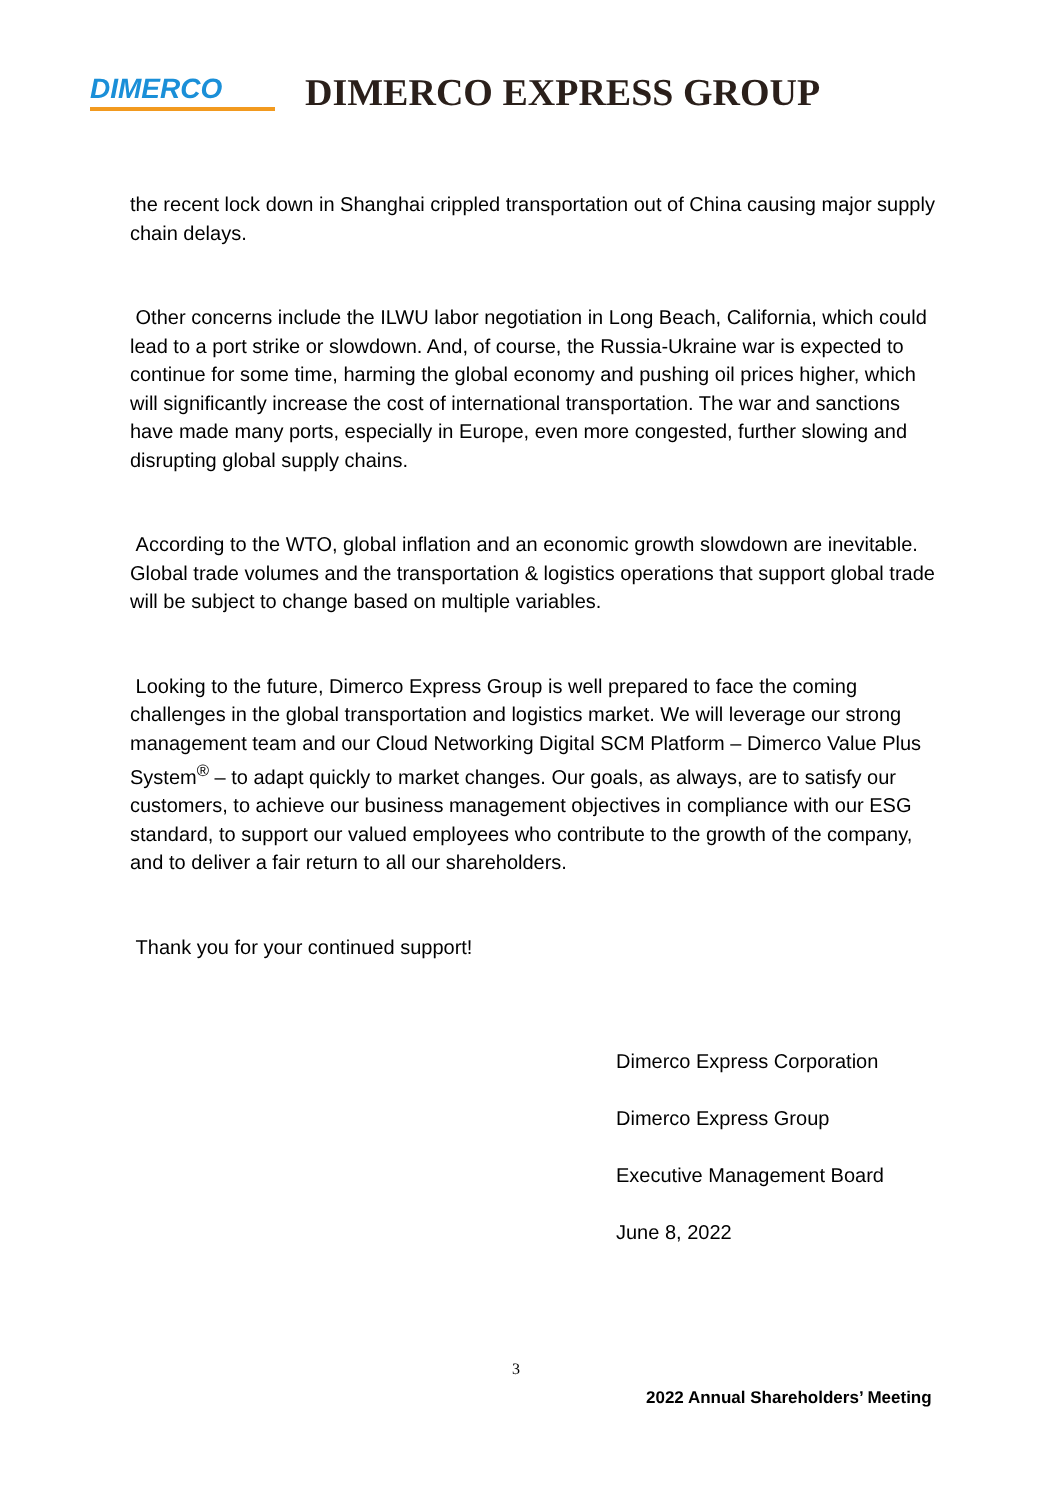DIMERCO
DIMERCO EXPRESS GROUP
the recent lock down in Shanghai crippled transportation out of China causing major supply chain delays.
Other concerns include the ILWU labor negotiation in Long Beach, California, which could lead to a port strike or slowdown. And, of course, the Russia-Ukraine war is expected to continue for some time, harming the global economy and pushing oil prices higher, which will significantly increase the cost of international transportation. The war and sanctions have made many ports, especially in Europe, even more congested, further slowing and disrupting global supply chains.
According to the WTO, global inflation and an economic growth slowdown are inevitable. Global trade volumes and the transportation & logistics operations that support global trade will be subject to change based on multiple variables.
Looking to the future, Dimerco Express Group is well prepared to face the coming challenges in the global transportation and logistics market. We will leverage our strong management team and our Cloud Networking Digital SCM Platform – Dimerco Value Plus System<sup>®</sup> – to adapt quickly to market changes. Our goals, as always, are to satisfy our customers, to achieve our business management objectives in compliance with our ESG standard, to support our valued employees who contribute to the growth of the company, and to deliver a fair return to all our shareholders.
Thank you for your continued support!
Dimerco Express Corporation
Dimerco Express Group
Executive Management Board
June 8, 2022
3
2022 Annual Shareholders’ Meeting